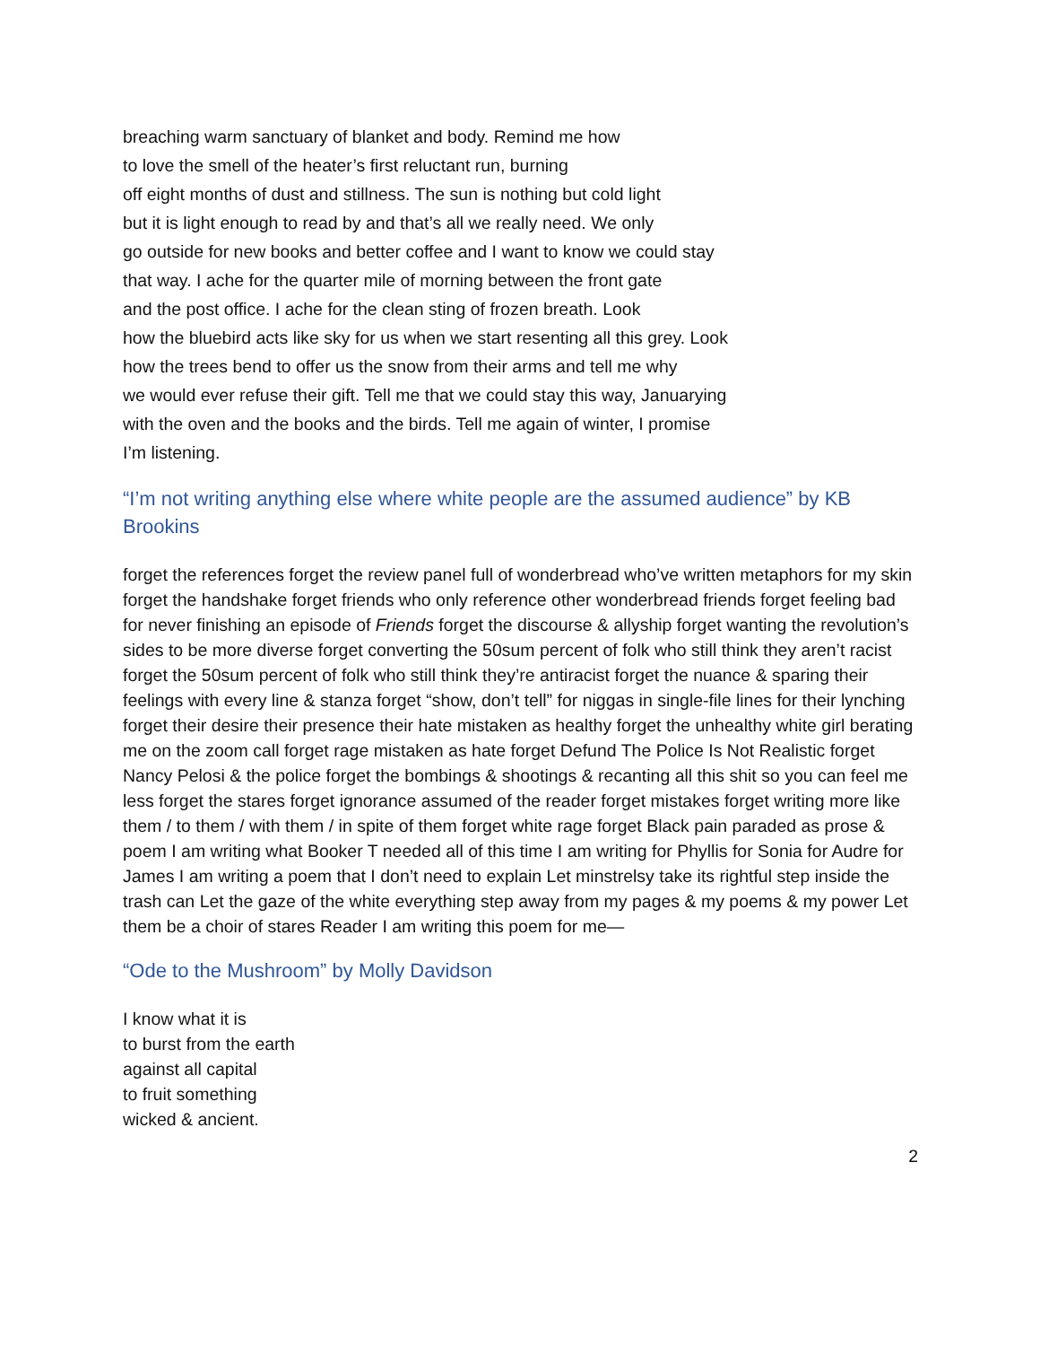breaching warm sanctuary of blanket and body. Remind me how
to love the smell of the heater’s first reluctant run, burning
off eight months of dust and stillness. The sun is nothing but cold light
but it is light enough to read by and that’s all we really need. We only
go outside for new books and better coffee and I want to know we could stay
that way. I ache for the quarter mile of morning between the front gate
and the post office. I ache for the clean sting of frozen breath. Look
how the bluebird acts like sky for us when we start resenting all this grey. Look
how the trees bend to offer us the snow from their arms and tell me why
we would ever refuse their gift. Tell me that we could stay this way, Januarying
with the oven and the books and the birds. Tell me again of winter, I promise
I’m listening.
“I’m not writing anything else where white people are the assumed audience” by KB Brookins
forget the references forget the review panel full of wonderbread who’ve written metaphors for my skin forget the handshake forget friends who only reference other wonderbread friends forget feeling bad for never finishing an episode of Friends forget the discourse & allyship forget wanting the revolution’s sides to be more diverse forget converting the 50sum percent of folk who still think they aren’t racist forget the 50sum percent of folk who still think they’re antiracist forget the nuance & sparing their feelings with every line & stanza forget “show, don’t tell” for niggas in single-file lines for their lynching forget their desire their presence their hate mistaken as healthy forget the unhealthy white girl berating me on the zoom call forget rage mistaken as hate forget Defund The Police Is Not Realistic forget Nancy Pelosi & the police forget the bombings & shootings & recanting all this shit so you can feel me less forget the stares forget ignorance assumed of the reader forget mistakes forget writing more like them / to them / with them / in spite of them forget white rage forget Black pain paraded as prose & poem I am writing what Booker T needed all of this time I am writing for Phyllis for Sonia for Audre for James I am writing a poem that I don’t need to explain Let minstrelsy take its rightful step inside the trash can Let the gaze of the white everything step away from my pages & my poems & my power Let them be a choir of stares Reader I am writing this poem for me—
“Ode to the Mushroom” by Molly Davidson
I know what it is
to burst from the earth
against all capital
to fruit something
wicked & ancient.
2